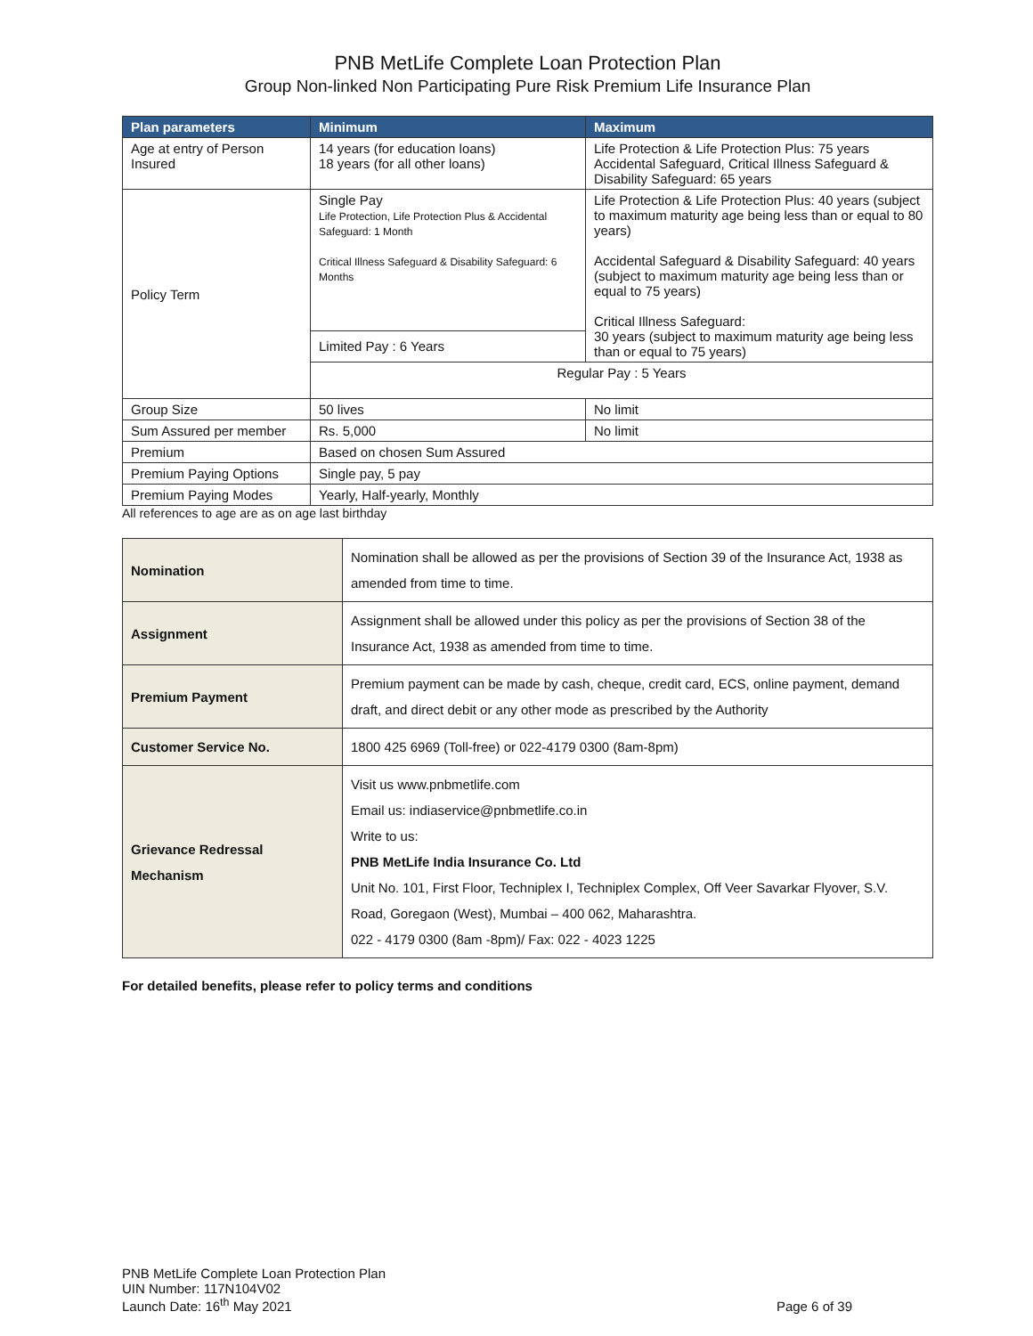PNB MetLife Complete Loan Protection Plan
Group Non-linked Non Participating Pure Risk Premium Life Insurance Plan
| Plan parameters | Minimum | Maximum |
| --- | --- | --- |
| Age at entry of Person Insured | 14 years (for education loans) 18 years (for all other loans) | Life Protection & Life Protection Plus: 75 years Accidental Safeguard, Critical Illness Safeguard & Disability Safeguard: 65 years |
| Policy Term | Single Pay Life Protection, Life Protection Plus & Accidental Safeguard: 1 Month Critical Illness Safeguard & Disability Safeguard: 6 Months | Life Protection & Life Protection Plus: 40 years (subject to maximum maturity age being less than or equal to 80 years) Accidental Safeguard & Disability Safeguard: 40 years (subject to maximum maturity age being less than or equal to 75 years) Critical Illness Safeguard: 30 years (subject to maximum maturity age being less than or equal to 75 years) |
| | Limited Pay : 6 Years | |
| | Regular Pay : 5 Years | |
| Group Size | 50 lives | No limit |
| Sum Assured per member | Rs. 5,000 | No limit |
| Premium | Based on chosen Sum Assured | |
| Premium Paying Options | Single pay, 5 pay | |
| Premium Paying Modes | Yearly, Half-yearly, Monthly | |
All references to age are as on age last birthday
| Nomination | Nomination shall be allowed as per the provisions of Section 39 of the Insurance Act, 1938 as amended from time to time. |
| Assignment | Assignment shall be allowed under this policy as per the provisions of Section 38 of the Insurance Act, 1938 as amended from time to time. |
| Premium Payment | Premium payment can be made by cash, cheque, credit card, ECS, online payment, demand draft, and direct debit or any other mode as prescribed by the Authority |
| Customer Service No. | 1800 425 6969 (Toll-free) or 022-4179 0300 (8am-8pm) |
| Grievance Redressal Mechanism | Visit us www.pnbmetlife.com Email us: indiaservice@pnbmetlife.co.in Write to us: PNB MetLife India Insurance Co. Ltd Unit No. 101, First Floor, Techniplex I, Techniplex Complex, Off Veer Savarkar Flyover, S.V. Road, Goregaon (West), Mumbai – 400 062, Maharashtra. 022 - 4179 0300 (8am -8pm)/ Fax: 022 - 4023 1225 |
For detailed benefits, please refer to policy terms and conditions
PNB MetLife Complete Loan Protection Plan
UIN Number: 117N104V02
Launch Date: 16<sup>th</sup> May 2021
Page 6 of 39